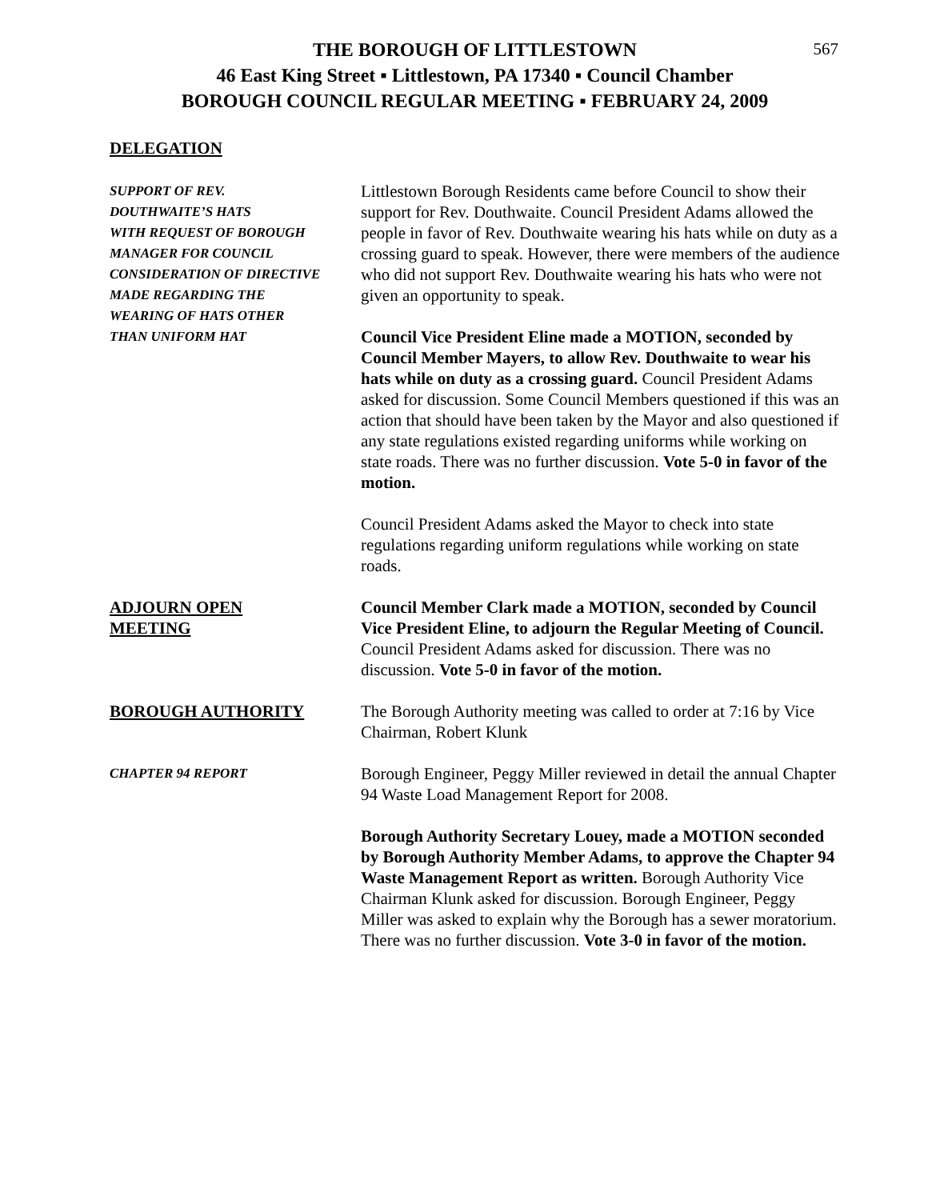567
THE BOROUGH OF LITTLESTOWN
46 East King Street ▪ Littlestown, PA 17340 ▪ Council Chamber
BOROUGH COUNCIL REGULAR MEETING ▪ FEBRUARY 24, 2009
DELEGATION
SUPPORT OF REV.
DOUTHWAITE’S HATS
WITH REQUEST OF BOROUGH
MANAGER FOR COUNCIL
CONSIDERATION OF DIRECTIVE
MADE REGARDING THE
WEARING OF HATS OTHER
THAN UNIFORM HAT
Littlestown Borough Residents came before Council to show their support for Rev. Douthwaite. Council President Adams allowed the people in favor of Rev. Douthwaite wearing his hats while on duty as a crossing guard to speak. However, there were members of the audience who did not support Rev. Douthwaite wearing his hats who were not given an opportunity to speak.
Council Vice President Eline made a MOTION, seconded by Council Member Mayers, to allow Rev. Douthwaite to wear his hats while on duty as a crossing guard. Council President Adams asked for discussion. Some Council Members questioned if this was an action that should have been taken by the Mayor and also questioned if any state regulations existed regarding uniforms while working on state roads. There was no further discussion. Vote 5-0 in favor of the motion.
Council President Adams asked the Mayor to check into state regulations regarding uniform regulations while working on state roads.
ADJOURN OPEN
MEETING
Council Member Clark made a MOTION, seconded by Council Vice President Eline, to adjourn the Regular Meeting of Council. Council President Adams asked for discussion. There was no discussion. Vote 5-0 in favor of the motion.
BOROUGH AUTHORITY The Borough Authority meeting was called to order at 7:16 by Vice Chairman, Robert Klunk
CHAPTER 94 REPORT
Borough Engineer, Peggy Miller reviewed in detail the annual Chapter 94 Waste Load Management Report for 2008.
Borough Authority Secretary Louey, made a MOTION seconded by Borough Authority Member Adams, to approve the Chapter 94 Waste Management Report as written. Borough Authority Vice Chairman Klunk asked for discussion. Borough Engineer, Peggy Miller was asked to explain why the Borough has a sewer moratorium. There was no further discussion. Vote 3-0 in favor of the motion.